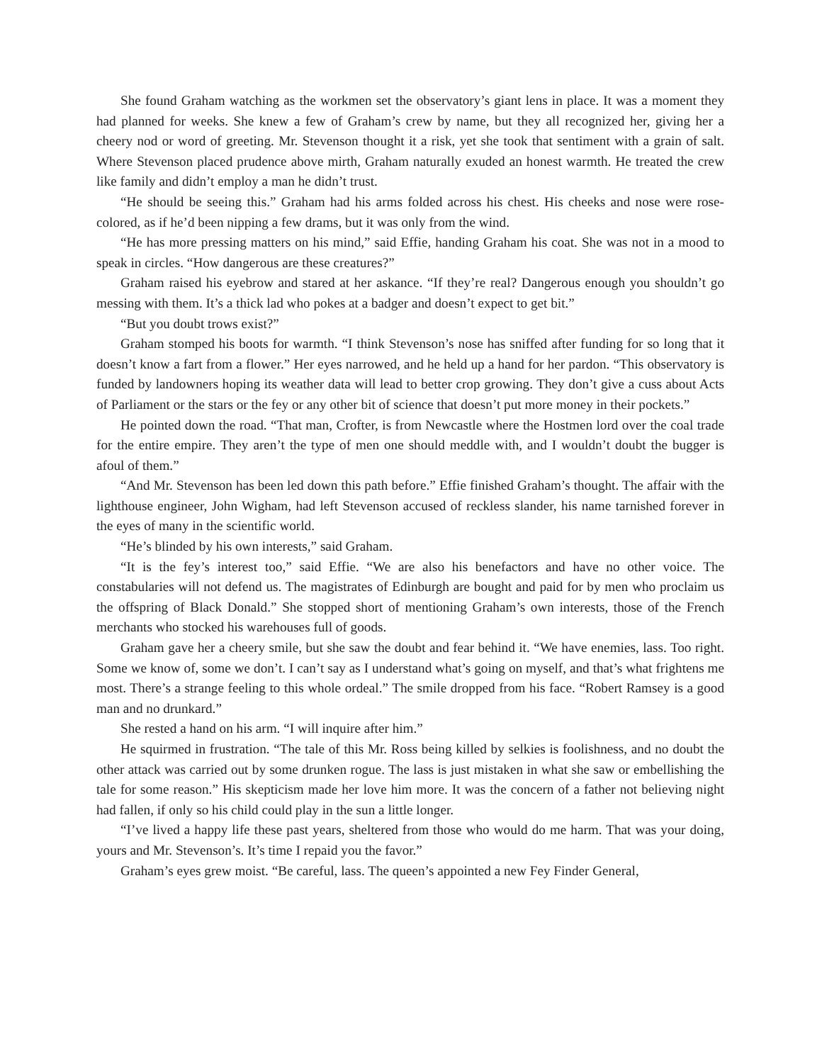She found Graham watching as the workmen set the observatory’s giant lens in place. It was a moment they had planned for weeks. She knew a few of Graham’s crew by name, but they all recognized her, giving her a cheery nod or word of greeting. Mr. Stevenson thought it a risk, yet she took that sentiment with a grain of salt. Where Stevenson placed prudence above mirth, Graham naturally exuded an honest warmth. He treated the crew like family and didn’t employ a man he didn’t trust.
“He should be seeing this.” Graham had his arms folded across his chest. His cheeks and nose were rose-colored, as if he’d been nipping a few drams, but it was only from the wind.
“He has more pressing matters on his mind,” said Effie, handing Graham his coat. She was not in a mood to speak in circles. “How dangerous are these creatures?”
Graham raised his eyebrow and stared at her askance. “If they’re real? Dangerous enough you shouldn’t go messing with them. It’s a thick lad who pokes at a badger and doesn’t expect to get bit.”
“But you doubt trows exist?”
Graham stomped his boots for warmth. “I think Stevenson’s nose has sniffed after funding for so long that it doesn’t know a fart from a flower.” Her eyes narrowed, and he held up a hand for her pardon. “This observatory is funded by landowners hoping its weather data will lead to better crop growing. They don’t give a cuss about Acts of Parliament or the stars or the fey or any other bit of science that doesn’t put more money in their pockets.”
He pointed down the road. “That man, Crofter, is from Newcastle where the Hostmen lord over the coal trade for the entire empire. They aren’t the type of men one should meddle with, and I wouldn’t doubt the bugger is afoul of them.”
“And Mr. Stevenson has been led down this path before.” Effie finished Graham’s thought. The affair with the lighthouse engineer, John Wigham, had left Stevenson accused of reckless slander, his name tarnished forever in the eyes of many in the scientific world.
“He’s blinded by his own interests,” said Graham.
“It is the fey’s interest too,” said Effie. “We are also his benefactors and have no other voice. The constabularies will not defend us. The magistrates of Edinburgh are bought and paid for by men who proclaim us the offspring of Black Donald.” She stopped short of mentioning Graham’s own interests, those of the French merchants who stocked his warehouses full of goods.
Graham gave her a cheery smile, but she saw the doubt and fear behind it. “We have enemies, lass. Too right. Some we know of, some we don’t. I can’t say as I understand what’s going on myself, and that’s what frightens me most. There’s a strange feeling to this whole ordeal.” The smile dropped from his face. “Robert Ramsey is a good man and no drunkard.”
She rested a hand on his arm. “I will inquire after him.”
He squirmed in frustration. “The tale of this Mr. Ross being killed by selkies is foolishness, and no doubt the other attack was carried out by some drunken rogue. The lass is just mistaken in what she saw or embellishing the tale for some reason.” His skepticism made her love him more. It was the concern of a father not believing night had fallen, if only so his child could play in the sun a little longer.
“I’ve lived a happy life these past years, sheltered from those who would do me harm. That was your doing, yours and Mr. Stevenson’s. It’s time I repaid you the favor.”
Graham’s eyes grew moist. “Be careful, lass. The queen’s appointed a new Fey Finder General,